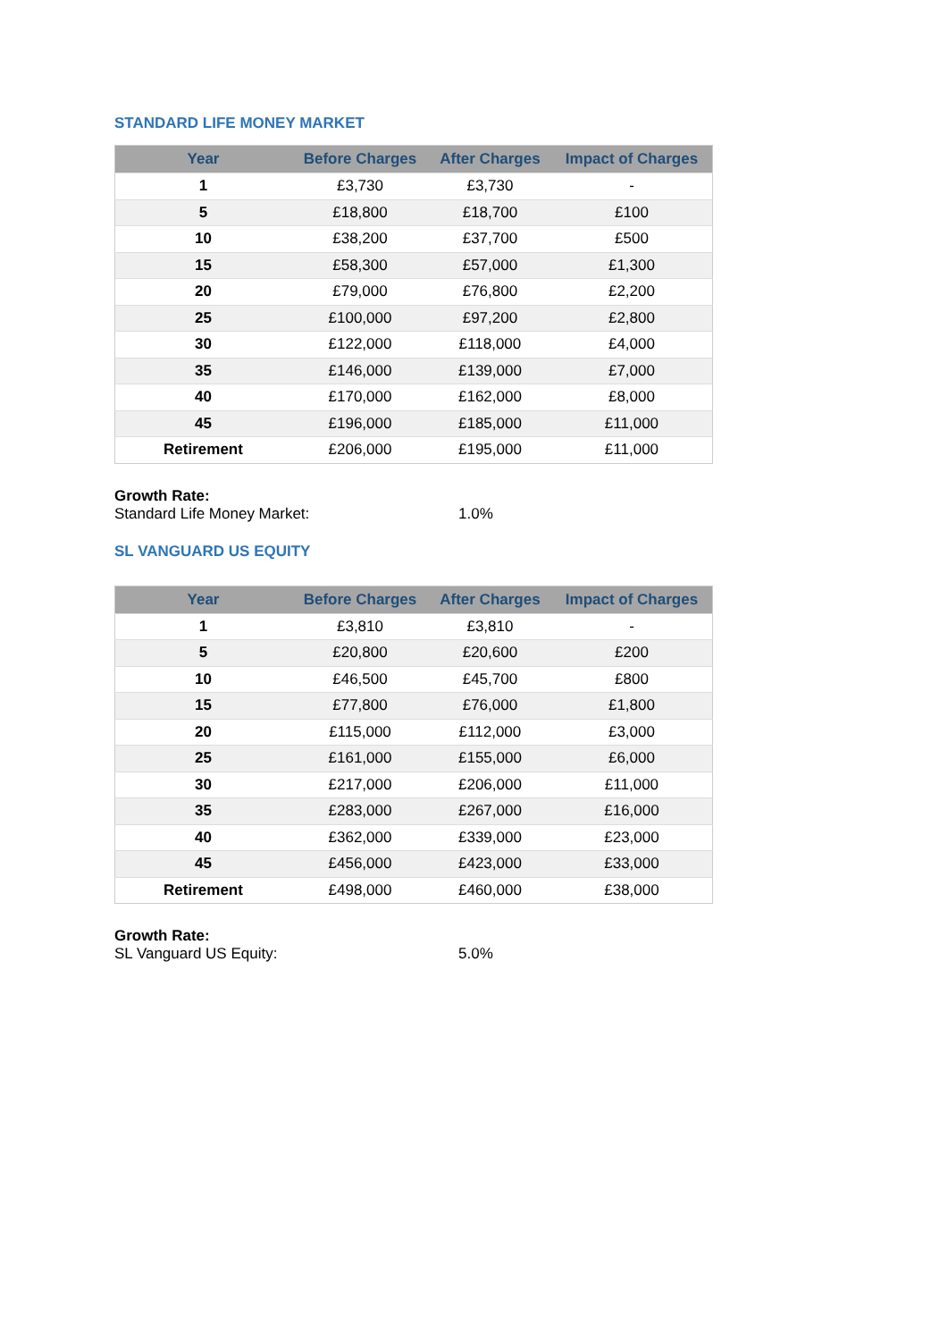STANDARD LIFE MONEY MARKET
| Year | Before Charges | After Charges | Impact of Charges |
| --- | --- | --- | --- |
| 1 | £3,730 | £3,730 | - |
| 5 | £18,800 | £18,700 | £100 |
| 10 | £38,200 | £37,700 | £500 |
| 15 | £58,300 | £57,000 | £1,300 |
| 20 | £79,000 | £76,800 | £2,200 |
| 25 | £100,000 | £97,200 | £2,800 |
| 30 | £122,000 | £118,000 | £4,000 |
| 35 | £146,000 | £139,000 | £7,000 |
| 40 | £170,000 | £162,000 | £8,000 |
| 45 | £196,000 | £185,000 | £11,000 |
| Retirement | £206,000 | £195,000 | £11,000 |
Growth Rate:
Standard Life Money Market: 1.0%
SL VANGUARD US EQUITY
| Year | Before Charges | After Charges | Impact of Charges |
| --- | --- | --- | --- |
| 1 | £3,810 | £3,810 | - |
| 5 | £20,800 | £20,600 | £200 |
| 10 | £46,500 | £45,700 | £800 |
| 15 | £77,800 | £76,000 | £1,800 |
| 20 | £115,000 | £112,000 | £3,000 |
| 25 | £161,000 | £155,000 | £6,000 |
| 30 | £217,000 | £206,000 | £11,000 |
| 35 | £283,000 | £267,000 | £16,000 |
| 40 | £362,000 | £339,000 | £23,000 |
| 45 | £456,000 | £423,000 | £33,000 |
| Retirement | £498,000 | £460,000 | £38,000 |
Growth Rate:
SL Vanguard US Equity: 5.0%